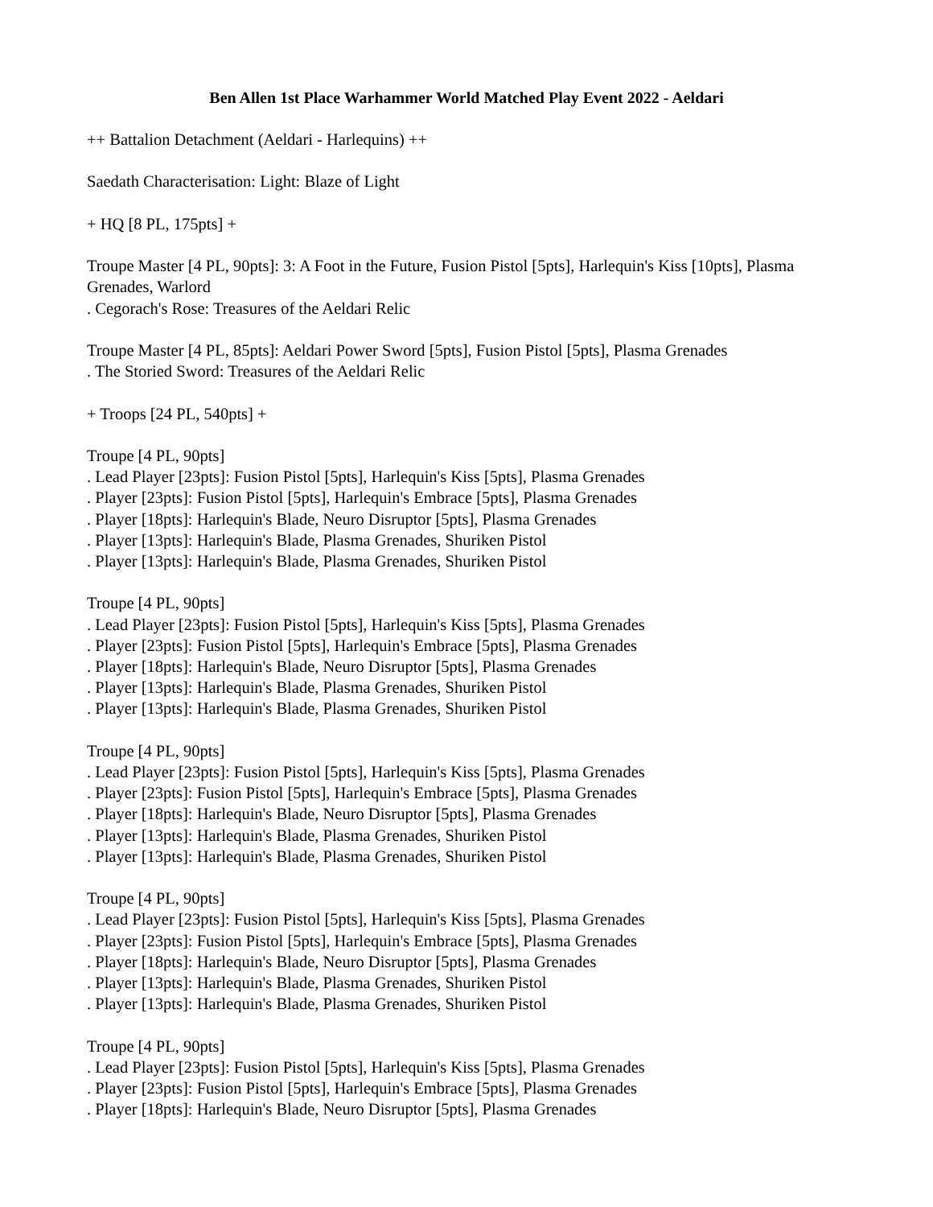Ben Allen 1st Place Warhammer World Matched Play Event 2022 - Aeldari
++ Battalion Detachment (Aeldari - Harlequins) ++
Saedath Characterisation: Light: Blaze of Light
+ HQ [8 PL, 175pts] +
Troupe Master [4 PL, 90pts]: 3: A Foot in the Future, Fusion Pistol [5pts], Harlequin's Kiss [10pts], Plasma Grenades, Warlord
. Cegorach's Rose: Treasures of the Aeldari Relic
Troupe Master [4 PL, 85pts]: Aeldari Power Sword [5pts], Fusion Pistol [5pts], Plasma Grenades
. The Storied Sword: Treasures of the Aeldari Relic
+ Troops [24 PL, 540pts] +
Troupe [4 PL, 90pts]
. Lead Player [23pts]: Fusion Pistol [5pts], Harlequin's Kiss [5pts], Plasma Grenades
. Player [23pts]: Fusion Pistol [5pts], Harlequin's Embrace [5pts], Plasma Grenades
. Player [18pts]: Harlequin's Blade, Neuro Disruptor [5pts], Plasma Grenades
. Player [13pts]: Harlequin's Blade, Plasma Grenades, Shuriken Pistol
. Player [13pts]: Harlequin's Blade, Plasma Grenades, Shuriken Pistol
Troupe [4 PL, 90pts]
. Lead Player [23pts]: Fusion Pistol [5pts], Harlequin's Kiss [5pts], Plasma Grenades
. Player [23pts]: Fusion Pistol [5pts], Harlequin's Embrace [5pts], Plasma Grenades
. Player [18pts]: Harlequin's Blade, Neuro Disruptor [5pts], Plasma Grenades
. Player [13pts]: Harlequin's Blade, Plasma Grenades, Shuriken Pistol
. Player [13pts]: Harlequin's Blade, Plasma Grenades, Shuriken Pistol
Troupe [4 PL, 90pts]
. Lead Player [23pts]: Fusion Pistol [5pts], Harlequin's Kiss [5pts], Plasma Grenades
. Player [23pts]: Fusion Pistol [5pts], Harlequin's Embrace [5pts], Plasma Grenades
. Player [18pts]: Harlequin's Blade, Neuro Disruptor [5pts], Plasma Grenades
. Player [13pts]: Harlequin's Blade, Plasma Grenades, Shuriken Pistol
. Player [13pts]: Harlequin's Blade, Plasma Grenades, Shuriken Pistol
Troupe [4 PL, 90pts]
. Lead Player [23pts]: Fusion Pistol [5pts], Harlequin's Kiss [5pts], Plasma Grenades
. Player [23pts]: Fusion Pistol [5pts], Harlequin's Embrace [5pts], Plasma Grenades
. Player [18pts]: Harlequin's Blade, Neuro Disruptor [5pts], Plasma Grenades
. Player [13pts]: Harlequin's Blade, Plasma Grenades, Shuriken Pistol
. Player [13pts]: Harlequin's Blade, Plasma Grenades, Shuriken Pistol
Troupe [4 PL, 90pts]
. Lead Player [23pts]: Fusion Pistol [5pts], Harlequin's Kiss [5pts], Plasma Grenades
. Player [23pts]: Fusion Pistol [5pts], Harlequin's Embrace [5pts], Plasma Grenades
. Player [18pts]: Harlequin's Blade, Neuro Disruptor [5pts], Plasma Grenades